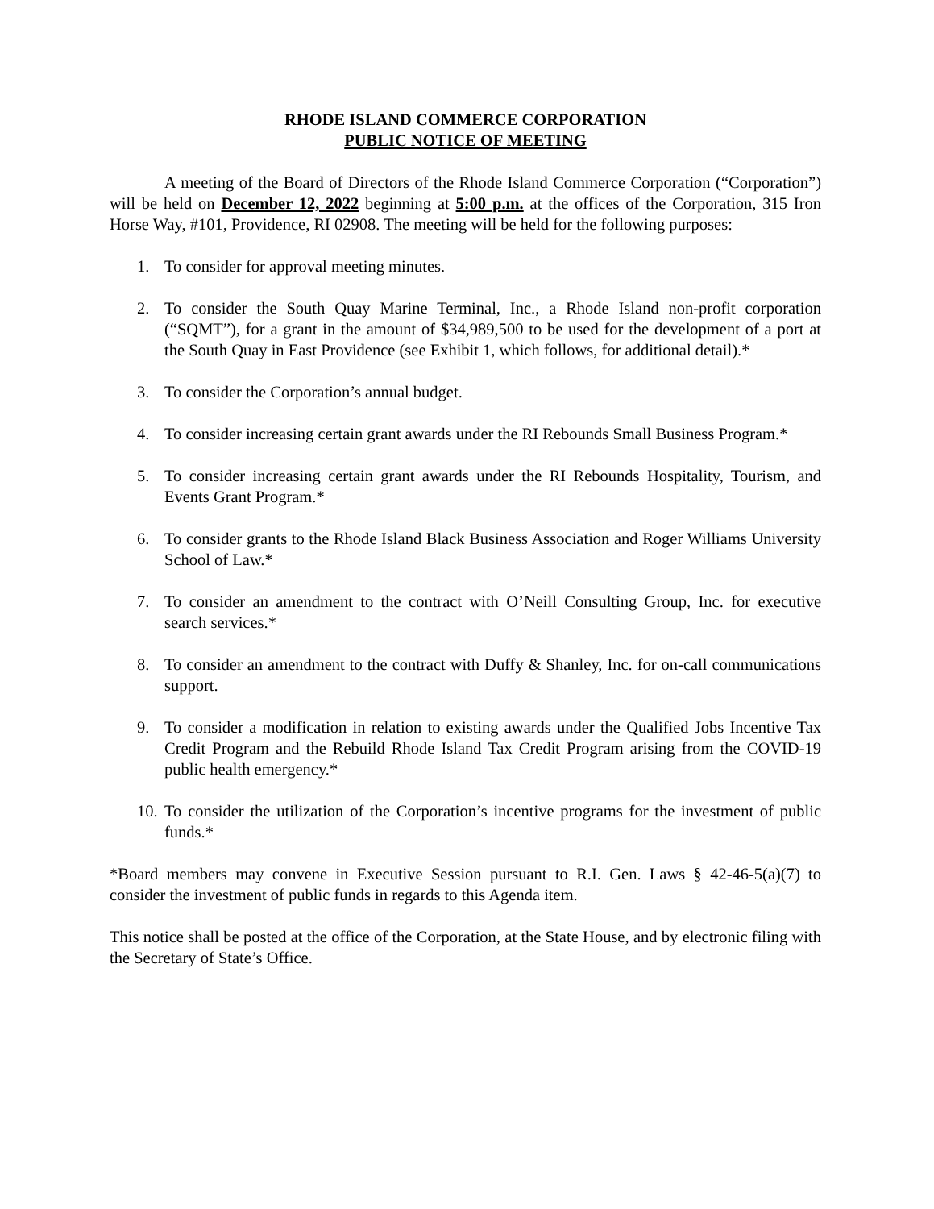RHODE ISLAND COMMERCE CORPORATION
PUBLIC NOTICE OF MEETING
A meeting of the Board of Directors of the Rhode Island Commerce Corporation (“Corporation”) will be held on December 12, 2022 beginning at 5:00 p.m. at the offices of the Corporation, 315 Iron Horse Way, #101, Providence, RI 02908. The meeting will be held for the following purposes:
1. To consider for approval meeting minutes.
2. To consider the South Quay Marine Terminal, Inc., a Rhode Island non-profit corporation (“SQMT”), for a grant in the amount of $34,989,500 to be used for the development of a port at the South Quay in East Providence (see Exhibit 1, which follows, for additional detail).*
3. To consider the Corporation’s annual budget.
4. To consider increasing certain grant awards under the RI Rebounds Small Business Program.*
5. To consider increasing certain grant awards under the RI Rebounds Hospitality, Tourism, and Events Grant Program.*
6. To consider grants to the Rhode Island Black Business Association and Roger Williams University School of Law.*
7. To consider an amendment to the contract with O’Neill Consulting Group, Inc. for executive search services.*
8. To consider an amendment to the contract with Duffy & Shanley, Inc. for on-call communications support.
9. To consider a modification in relation to existing awards under the Qualified Jobs Incentive Tax Credit Program and the Rebuild Rhode Island Tax Credit Program arising from the COVID-19 public health emergency.*
10. To consider the utilization of the Corporation’s incentive programs for the investment of public funds.*
*Board members may convene in Executive Session pursuant to R.I. Gen. Laws § 42-46-5(a)(7) to consider the investment of public funds in regards to this Agenda item.
This notice shall be posted at the office of the Corporation, at the State House, and by electronic filing with the Secretary of State’s Office.